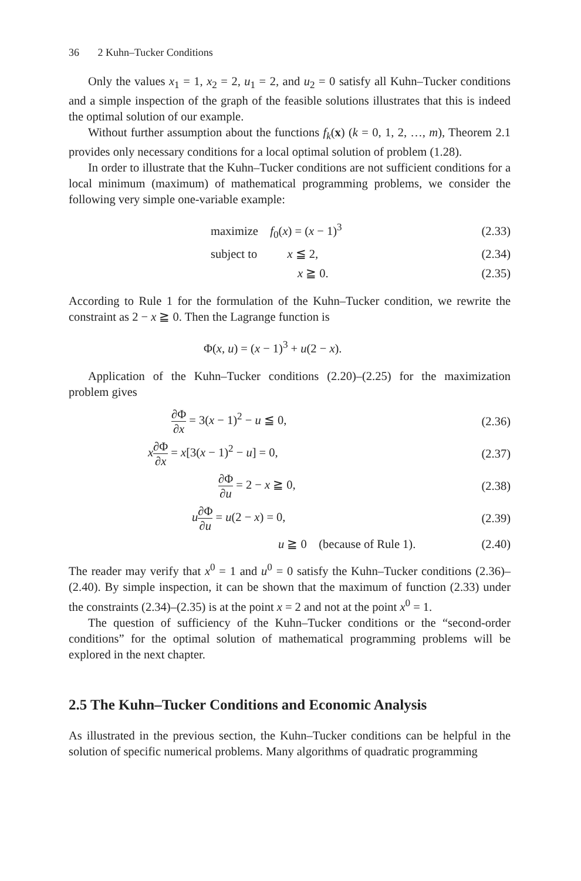36 2 Kuhn–Tucker Conditions
Only the values x<sub>1</sub> = 1, x<sub>2</sub> = 2, u<sub>1</sub> = 2, and u<sub>2</sub> = 0 satisfy all Kuhn–Tucker conditions and a simple inspection of the graph of the feasible solutions illustrates that this is indeed the optimal solution of our example.
Without further assumption about the functions f<sub>k</sub>(x) (k = 0, 1, 2, …, m), Theorem 2.1 provides only necessary conditions for a local optimal solution of problem (1.28).
In order to illustrate that the Kuhn–Tucker conditions are not sufficient conditions for a local minimum (maximum) of mathematical programming problems, we consider the following very simple one-variable example:
maximize f<sub>0</sub>(x) = (x − 1)<sup>3</sup>
(2.33)
subject to x ≦ 2,
(2.34)
x ≧ 0.
(2.35)
According to Rule 1 for the formulation of the Kuhn–Tucker condition, we rewrite the constraint as 2 − x ≧ 0. Then the Lagrange function is
Φ(x, u) = (x − 1)<sup>3</sup> + u(2 − x).
Application of the Kuhn–Tucker conditions (2.20)–(2.25) for the maximization problem gives
∂Φ ∂x = 3(x − 1)<sup>2</sup> − u ≦ 0,
(2.36)
x∂Φ ∂x = x[3(x − 1)<sup>2</sup> − u] = 0,
(2.37)
∂Φ ∂u = 2 − x ≧ 0,
(2.38)
u∂Φ ∂u = u(2 − x) = 0,
(2.39)
u ≧ 0 (because of Rule 1).
(2.40)
The reader may verify that x<sup>0</sup> = 1 and u<sup>0</sup> = 0 satisfy the Kuhn–Tucker conditions (2.36)–(2.40). By simple inspection, it can be shown that the maximum of function (2.33) under the constraints (2.34)–(2.35) is at the point x = 2 and not at the point x<sup>0</sup> = 1.
The question of sufficiency of the Kuhn–Tucker conditions or the “second-order conditions” for the optimal solution of mathematical programming problems will be explored in the next chapter.
2.5 The Kuhn–Tucker Conditions and Economic Analysis
As illustrated in the previous section, the Kuhn–Tucker conditions can be helpful in the solution of specific numerical problems. Many algorithms of quadratic programming